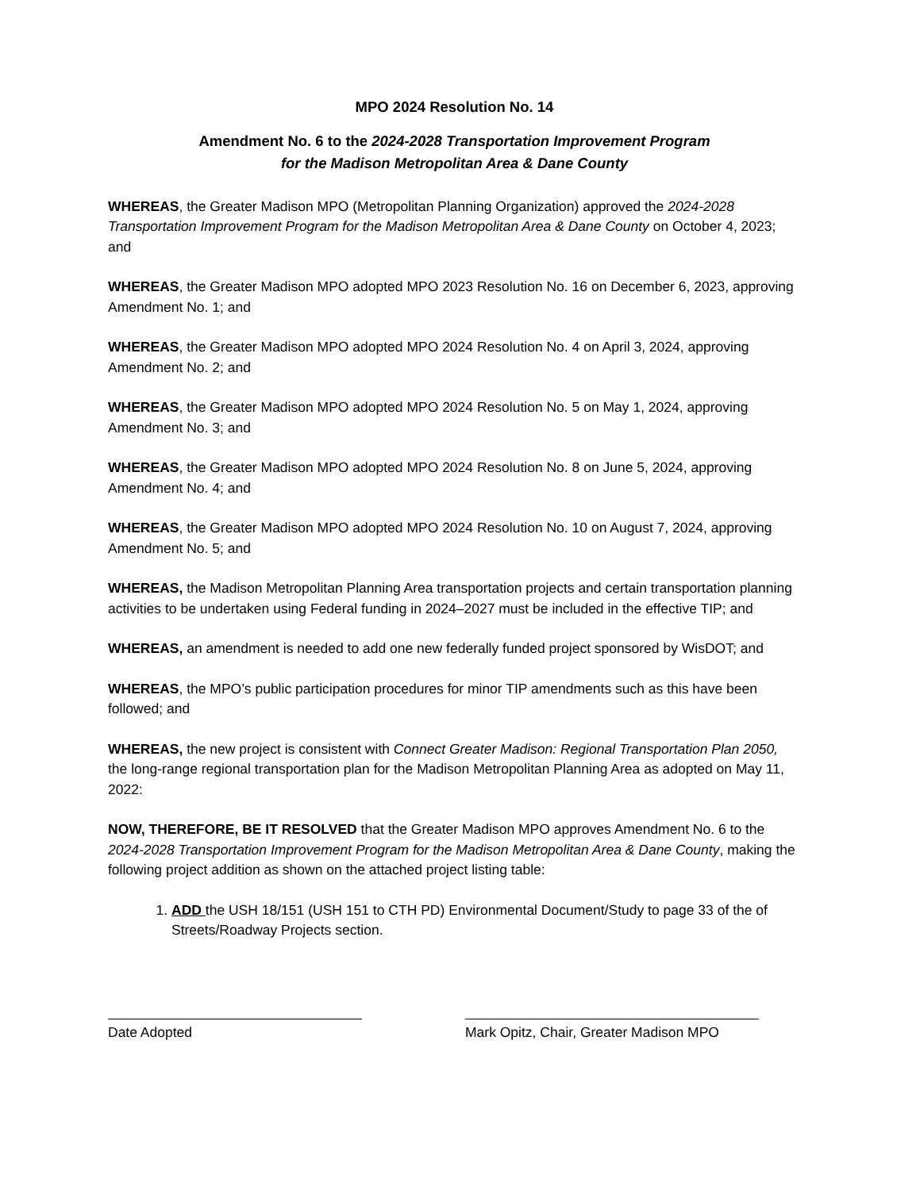MPO 2024 Resolution No. 14
Amendment No. 6 to the 2024-2028 Transportation Improvement Program
for the Madison Metropolitan Area & Dane County
WHEREAS, the Greater Madison MPO (Metropolitan Planning Organization) approved the 2024-2028 Transportation Improvement Program for the Madison Metropolitan Area & Dane County on October 4, 2023; and
WHEREAS, the Greater Madison MPO adopted MPO 2023 Resolution No. 16 on December 6, 2023, approving Amendment No. 1; and
WHEREAS, the Greater Madison MPO adopted MPO 2024 Resolution No. 4 on April 3, 2024, approving Amendment No. 2; and
WHEREAS, the Greater Madison MPO adopted MPO 2024 Resolution No. 5 on May 1, 2024, approving Amendment No. 3; and
WHEREAS, the Greater Madison MPO adopted MPO 2024 Resolution No. 8 on June 5, 2024, approving Amendment No. 4; and
WHEREAS, the Greater Madison MPO adopted MPO 2024 Resolution No. 10 on August 7, 2024, approving Amendment No. 5; and
WHEREAS, the Madison Metropolitan Planning Area transportation projects and certain transportation planning activities to be undertaken using Federal funding in 2024–2027 must be included in the effective TIP; and
WHEREAS, an amendment is needed to add one new federally funded project sponsored by WisDOT; and
WHEREAS, the MPO’s public participation procedures for minor TIP amendments such as this have been followed; and
WHEREAS, the new project is consistent with Connect Greater Madison: Regional Transportation Plan 2050, the long-range regional transportation plan for the Madison Metropolitan Planning Area as adopted on May 11, 2022:
NOW, THEREFORE, BE IT RESOLVED that the Greater Madison MPO approves Amendment No. 6 to the 2024-2028 Transportation Improvement Program for the Madison Metropolitan Area & Dane County, making the following project addition as shown on the attached project listing table:
1. ADD the USH 18/151 (USH 151 to CTH PD) Environmental Document/Study to page 33 of the of Streets/Roadway Projects section.
Date Adopted Mark Opitz, Chair, Greater Madison MPO